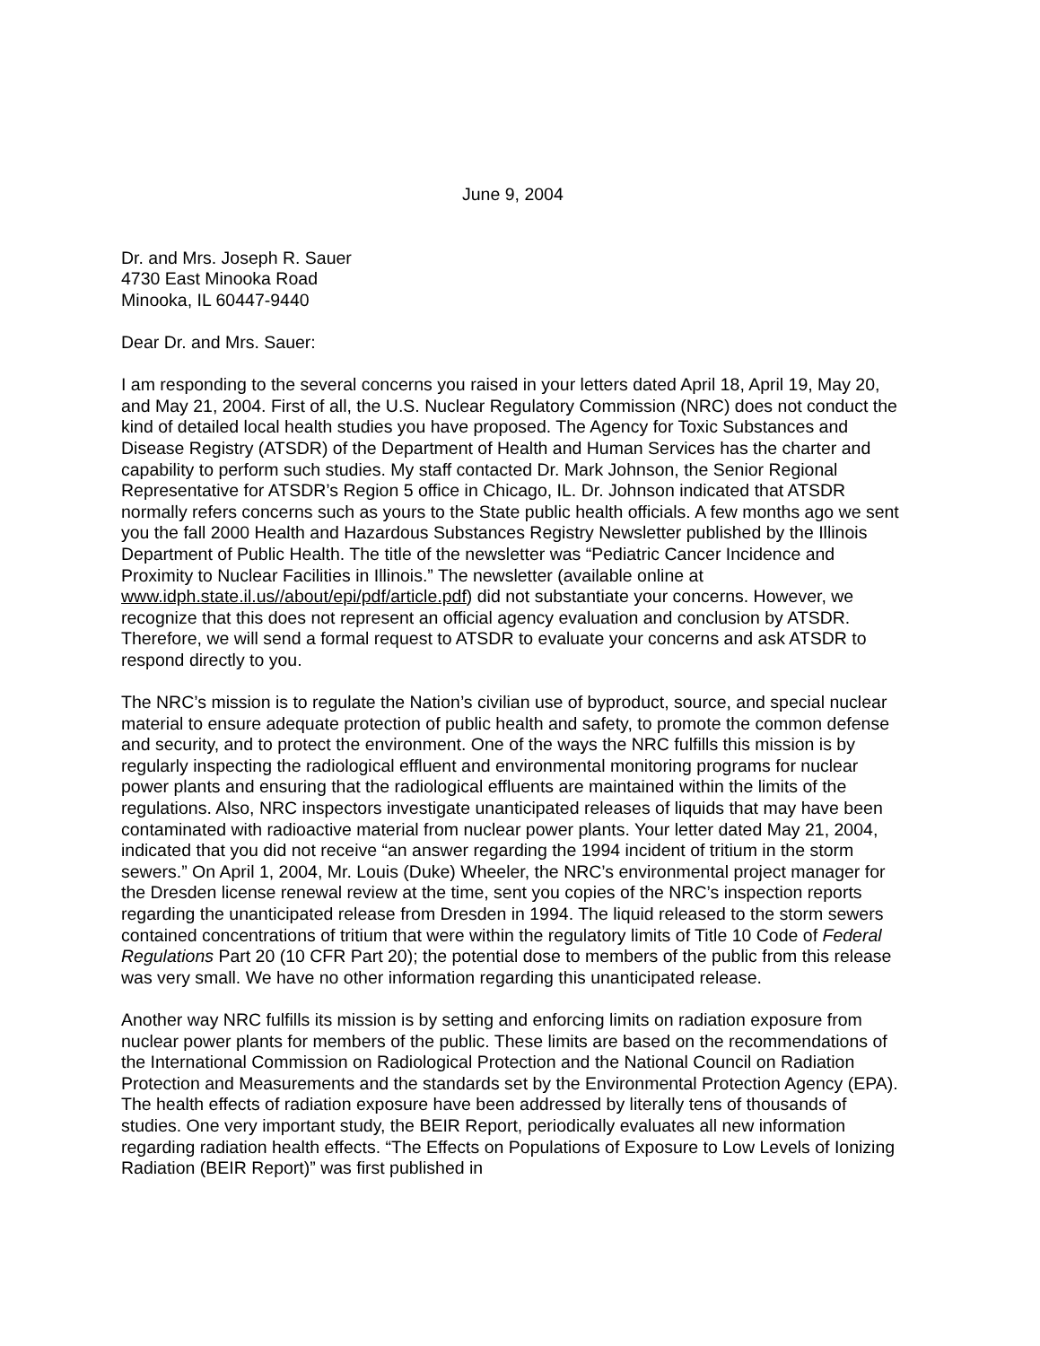June 9, 2004
Dr. and Mrs. Joseph R. Sauer
4730 East Minooka Road
Minooka, IL 60447-9440
Dear Dr. and Mrs. Sauer:
I am responding to the several concerns you raised in your letters dated April 18, April 19, May 20, and May 21, 2004. First of all, the U.S. Nuclear Regulatory Commission (NRC) does not conduct the kind of detailed local health studies you have proposed. The Agency for Toxic Substances and Disease Registry (ATSDR) of the Department of Health and Human Services has the charter and capability to perform such studies. My staff contacted Dr. Mark Johnson, the Senior Regional Representative for ATSDR’s Region 5 office in Chicago, IL. Dr. Johnson indicated that ATSDR normally refers concerns such as yours to the State public health officials. A few months ago we sent you the fall 2000 Health and Hazardous Substances Registry Newsletter published by the Illinois Department of Public Health. The title of the newsletter was “Pediatric Cancer Incidence and Proximity to Nuclear Facilities in Illinois.” The newsletter (available online at www.idph.state.il.us//about/epi/pdf/article.pdf) did not substantiate your concerns. However, we recognize that this does not represent an official agency evaluation and conclusion by ATSDR. Therefore, we will send a formal request to ATSDR to evaluate your concerns and ask ATSDR to respond directly to you.
The NRC’s mission is to regulate the Nation’s civilian use of byproduct, source, and special nuclear material to ensure adequate protection of public health and safety, to promote the common defense and security, and to protect the environment. One of the ways the NRC fulfills this mission is by regularly inspecting the radiological effluent and environmental monitoring programs for nuclear power plants and ensuring that the radiological effluents are maintained within the limits of the regulations. Also, NRC inspectors investigate unanticipated releases of liquids that may have been contaminated with radioactive material from nuclear power plants. Your letter dated May 21, 2004, indicated that you did not receive “an answer regarding the 1994 incident of tritium in the storm sewers.” On April 1, 2004, Mr. Louis (Duke) Wheeler, the NRC’s environmental project manager for the Dresden license renewal review at the time, sent you copies of the NRC’s inspection reports regarding the unanticipated release from Dresden in 1994. The liquid released to the storm sewers contained concentrations of tritium that were within the regulatory limits of Title 10 Code of Federal Regulations Part 20 (10 CFR Part 20); the potential dose to members of the public from this release was very small. We have no other information regarding this unanticipated release.
Another way NRC fulfills its mission is by setting and enforcing limits on radiation exposure from nuclear power plants for members of the public. These limits are based on the recommendations of the International Commission on Radiological Protection and the National Council on Radiation Protection and Measurements and the standards set by the Environmental Protection Agency (EPA). The health effects of radiation exposure have been addressed by literally tens of thousands of studies. One very important study, the BEIR Report, periodically evaluates all new information regarding radiation health effects. “The Effects on Populations of Exposure to Low Levels of Ionizing Radiation (BEIR Report)” was first published in